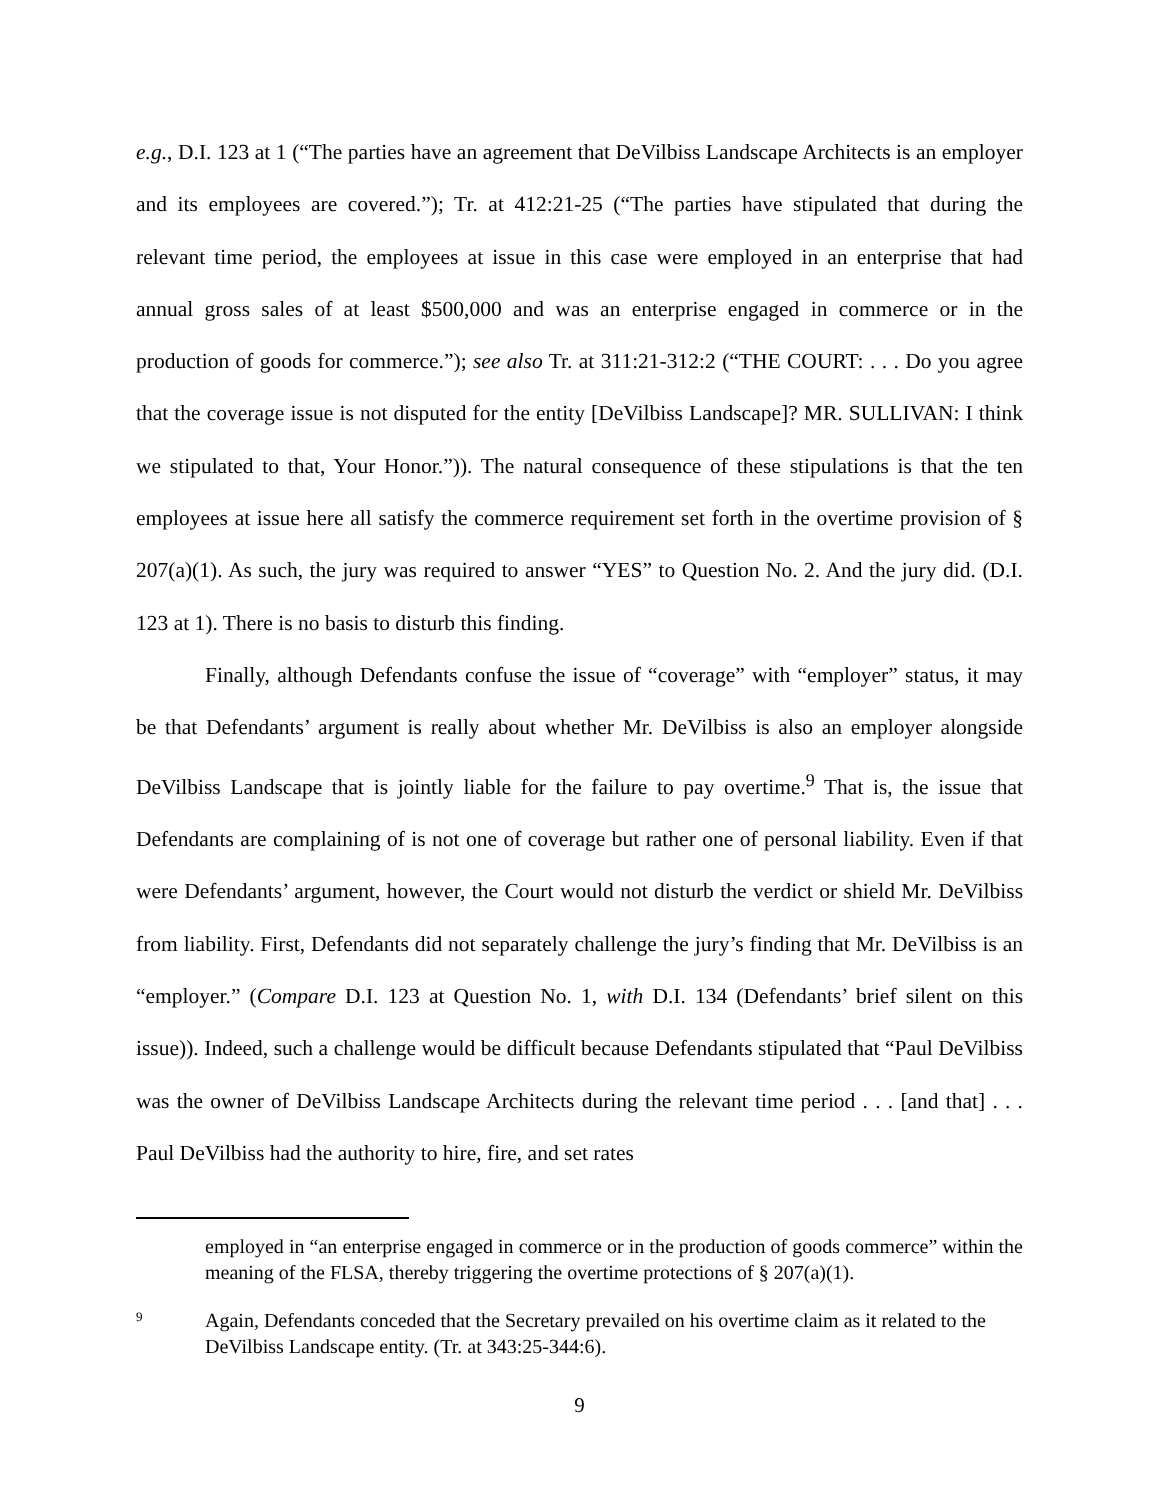e.g., D.I. 123 at 1 (“The parties have an agreement that DeVilbiss Landscape Architects is an employer and its employees are covered.”); Tr. at 412:21-25 (“The parties have stipulated that during the relevant time period, the employees at issue in this case were employed in an enterprise that had annual gross sales of at least $500,000 and was an enterprise engaged in commerce or in the production of goods for commerce.”); see also Tr. at 311:21-312:2 (“THE COURT: . . . Do you agree that the coverage issue is not disputed for the entity [DeVilbiss Landscape]? MR. SULLIVAN: I think we stipulated to that, Your Honor.”)). The natural consequence of these stipulations is that the ten employees at issue here all satisfy the commerce requirement set forth in the overtime provision of § 207(a)(1). As such, the jury was required to answer “YES” to Question No. 2. And the jury did. (D.I. 123 at 1). There is no basis to disturb this finding.
Finally, although Defendants confuse the issue of “coverage” with “employer” status, it may be that Defendants’ argument is really about whether Mr. DeVilbiss is also an employer alongside DeVilbiss Landscape that is jointly liable for the failure to pay overtime.<sup>9</sup> That is, the issue that Defendants are complaining of is not one of coverage but rather one of personal liability. Even if that were Defendants’ argument, however, the Court would not disturb the verdict or shield Mr. DeVilbiss from liability. First, Defendants did not separately challenge the jury’s finding that Mr. DeVilbiss is an “employer.” (Compare D.I. 123 at Question No. 1, with D.I. 134 (Defendants’ brief silent on this issue)). Indeed, such a challenge would be difficult because Defendants stipulated that “Paul DeVilbiss was the owner of DeVilbiss Landscape Architects during the relevant time period . . . [and that] . . . Paul DeVilbiss had the authority to hire, fire, and set rates
employed in “an enterprise engaged in commerce or in the production of goods commerce” within the meaning of the FLSA, thereby triggering the overtime protections of § 207(a)(1).
9 Again, Defendants conceded that the Secretary prevailed on his overtime claim as it related to the DeVilbiss Landscape entity. (Tr. at 343:25-344:6).
9